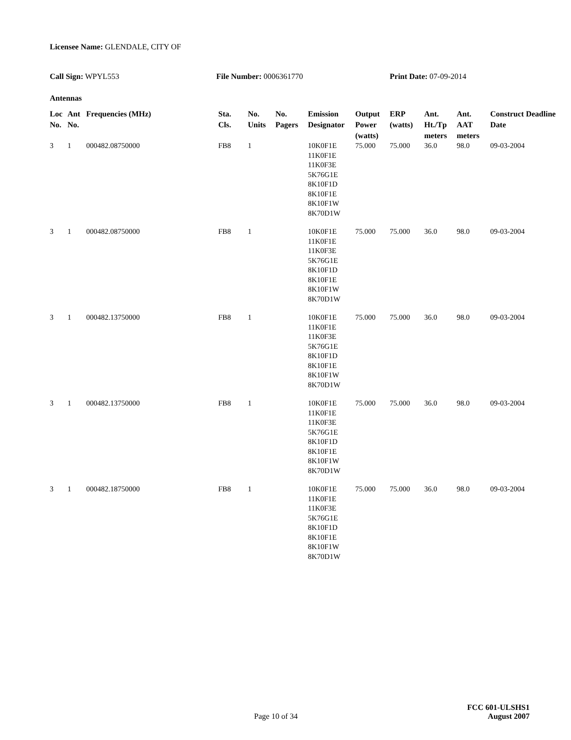Licensee Name: GLENDALE, CITY OF
Call Sign: WPYL553 File Number: 0006361770 Print Date: 07-09-2014
Antennas
| Loc No. | Ant No. | Frequencies (MHz) | Sta. Cls. | No. Units | No. Pagers | Emission Designator | Output Power (watts) | ERP (watts) | Ant. Ht./Tp meters | Ant. AAT meters | Construct Deadline Date |
| --- | --- | --- | --- | --- | --- | --- | --- | --- | --- | --- | --- |
| 3 | 1 | 000482.08750000 | FB8 | 1 | | 10K0F1E 11K0F1E 11K0F3E 5K76G1E 8K10F1D 8K10F1E 8K10F1W 8K70D1W | 75.000 | 75.000 | 36.0 | 98.0 | 09-03-2004 |
| 3 | 1 | 000482.08750000 | FB8 | 1 | | 10K0F1E 11K0F1E 11K0F3E 5K76G1E 8K10F1D 8K10F1E 8K10F1W 8K70D1W | 75.000 | 75.000 | 36.0 | 98.0 | 09-03-2004 |
| 3 | 1 | 000482.13750000 | FB8 | 1 | | 10K0F1E 11K0F1E 11K0F3E 5K76G1E 8K10F1D 8K10F1E 8K10F1W 8K70D1W | 75.000 | 75.000 | 36.0 | 98.0 | 09-03-2004 |
| 3 | 1 | 000482.13750000 | FB8 | 1 | | 10K0F1E 11K0F1E 11K0F3E 5K76G1E 8K10F1D 8K10F1E 8K10F1W 8K70D1W | 75.000 | 75.000 | 36.0 | 98.0 | 09-03-2004 |
| 3 | 1 | 000482.18750000 | FB8 | 1 | | 10K0F1E 11K0F1E 11K0F3E 5K76G1E 8K10F1D 8K10F1E 8K10F1W 8K70D1W | 75.000 | 75.000 | 36.0 | 98.0 | 09-03-2004 |
FCC 601-ULSHS1
Page 10 of 34 August 2007